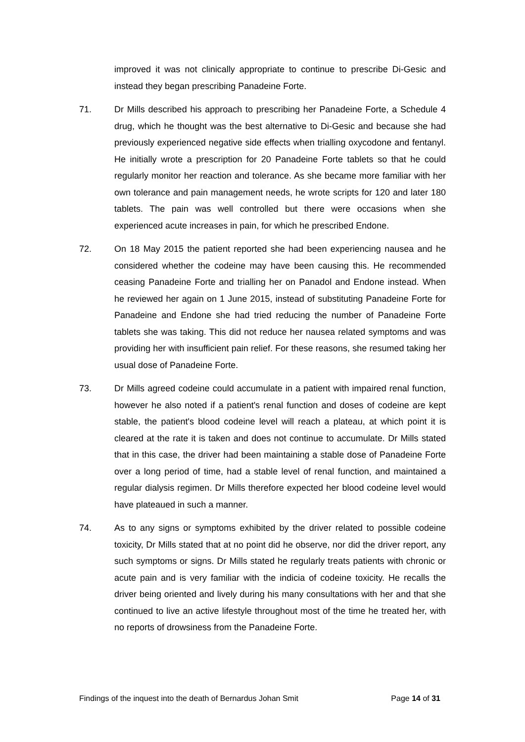improved it was not clinically appropriate to continue to prescribe Di-Gesic and instead they began prescribing Panadeine Forte.
71. Dr Mills described his approach to prescribing her Panadeine Forte, a Schedule 4 drug, which he thought was the best alternative to Di-Gesic and because she had previously experienced negative side effects when trialling oxycodone and fentanyl. He initially wrote a prescription for 20 Panadeine Forte tablets so that he could regularly monitor her reaction and tolerance. As she became more familiar with her own tolerance and pain management needs, he wrote scripts for 120 and later 180 tablets. The pain was well controlled but there were occasions when she experienced acute increases in pain, for which he prescribed Endone.
72. On 18 May 2015 the patient reported she had been experiencing nausea and he considered whether the codeine may have been causing this. He recommended ceasing Panadeine Forte and trialling her on Panadol and Endone instead. When he reviewed her again on 1 June 2015, instead of substituting Panadeine Forte for Panadeine and Endone she had tried reducing the number of Panadeine Forte tablets she was taking. This did not reduce her nausea related symptoms and was providing her with insufficient pain relief. For these reasons, she resumed taking her usual dose of Panadeine Forte.
73. Dr Mills agreed codeine could accumulate in a patient with impaired renal function, however he also noted if a patient's renal function and doses of codeine are kept stable, the patient's blood codeine level will reach a plateau, at which point it is cleared at the rate it is taken and does not continue to accumulate. Dr Mills stated that in this case, the driver had been maintaining a stable dose of Panadeine Forte over a long period of time, had a stable level of renal function, and maintained a regular dialysis regimen. Dr Mills therefore expected her blood codeine level would have plateaued in such a manner.
74. As to any signs or symptoms exhibited by the driver related to possible codeine toxicity, Dr Mills stated that at no point did he observe, nor did the driver report, any such symptoms or signs. Dr Mills stated he regularly treats patients with chronic or acute pain and is very familiar with the indicia of codeine toxicity. He recalls the driver being oriented and lively during his many consultations with her and that she continued to live an active lifestyle throughout most of the time he treated her, with no reports of drowsiness from the Panadeine Forte.
Findings of the inquest into the death of Bernardus Johan Smit Page 14 of 31